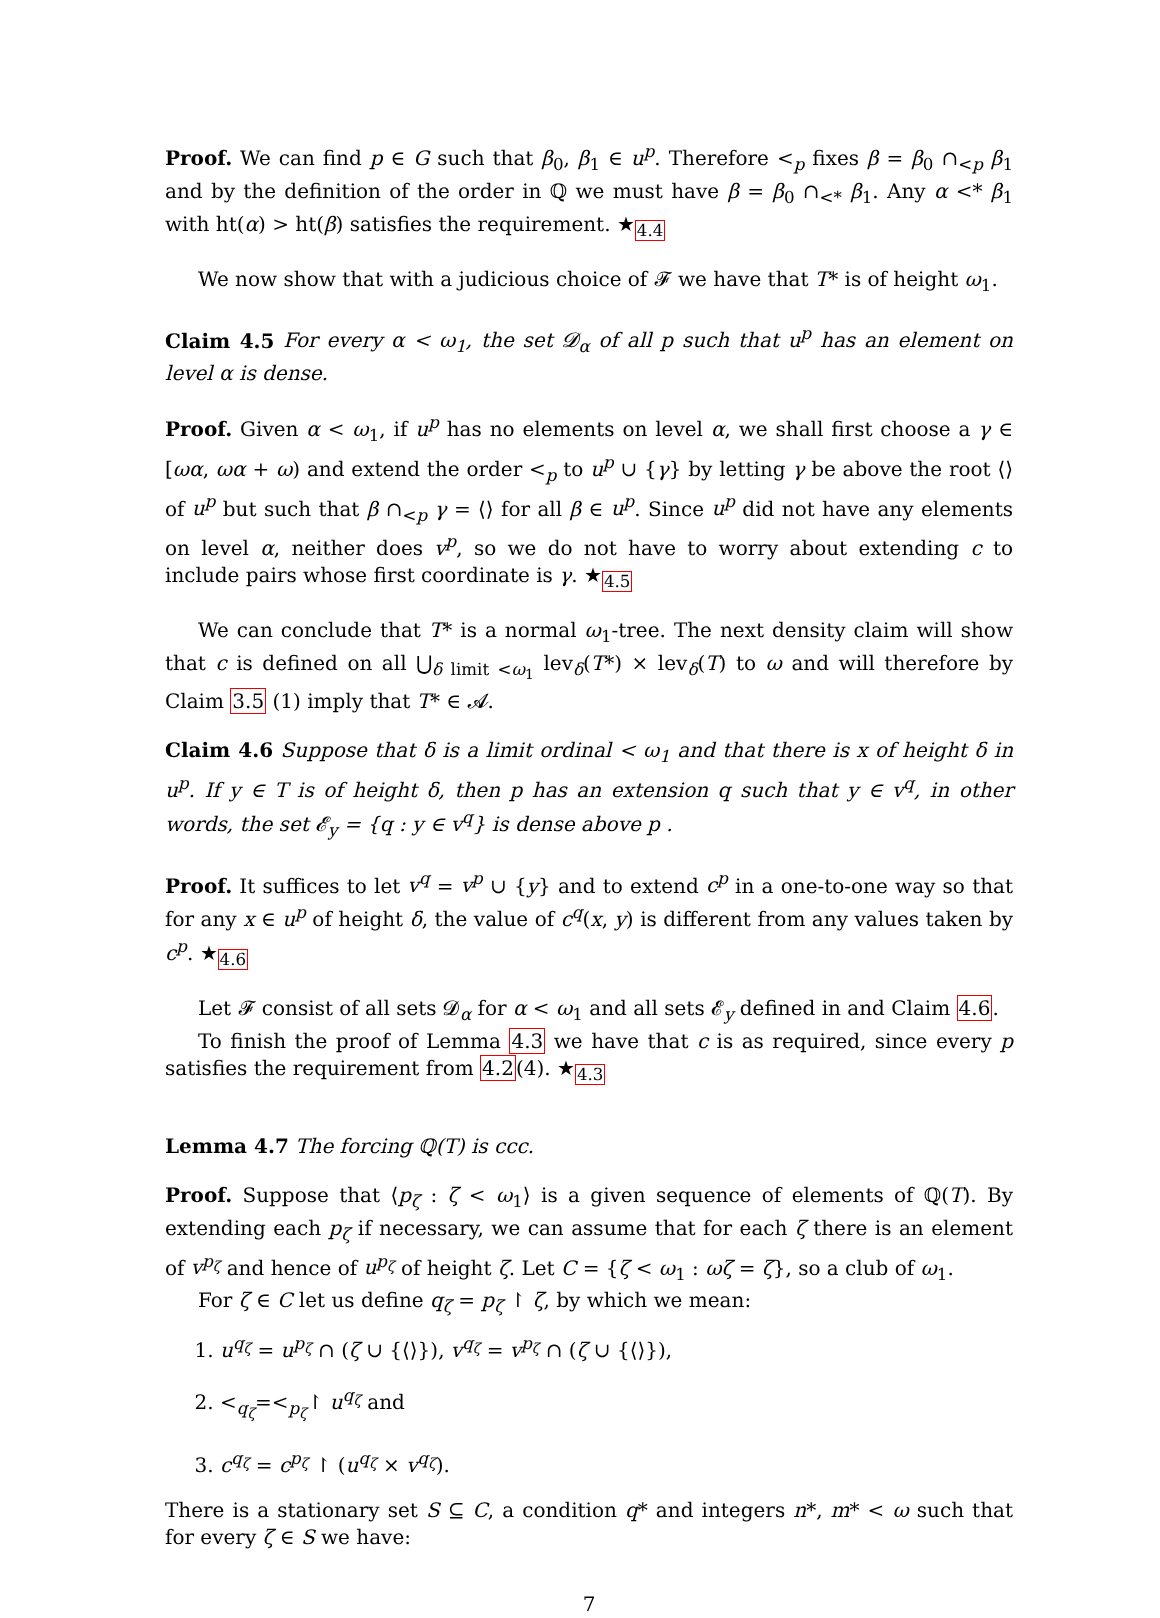Proof. We can find p ∈ G such that β<sub>0</sub>, β<sub>1</sub> ∈ u<sup>p</sup>. Therefore <<sub>p</sub> fixes β = β<sub>0</sub> ∩<sub><p</sub> β<sub>1</sub> and by the definition of the order in ℚ we must have β = β<sub>0</sub> ∩<sub><*</sub> β<sub>1</sub>. Any α <* β<sub>1</sub> with ht(α) > ht(β) satisfies the requirement. ★<sub>4.4</sub>
We now show that with a judicious choice of 𝓕 we have that T* is of height ω<sub>1</sub>.
Claim 4.5 For every α < ω<sub>1</sub>, the set 𝓓<sub>α</sub> of all p such that u<sup>p</sup> has an element on level α is dense.
Proof. Given α < ω<sub>1</sub>, if u<sup>p</sup> has no elements on level α, we shall first choose a γ ∈ [ωα, ωα + ω) and extend the order <<sub>p</sub> to u<sup>p</sup> ∪ {γ} by letting γ be above the root ⟨⟩ of u<sup>p</sup> but such that β ∩<sub><p</sub> γ = ⟨⟩ for all β ∈ u<sup>p</sup>. Since u<sup>p</sup> did not have any elements on level α, neither does v<sup>p</sup>, so we do not have to worry about extending c to include pairs whose first coordinate is γ. ★<sub>4.5</sub>
We can conclude that T* is a normal ω<sub>1</sub>-tree. The next density claim will show that c is defined on all ⋃<sub>δ limit <ω<sub>1</sub></sub> lev<sub>δ</sub>(T*) × lev<sub>δ</sub>(T) to ω and will therefore by Claim 3.5 (1) imply that T* ∈ 𝓐.
Claim 4.6 Suppose that δ is a limit ordinal < ω<sub>1</sub> and that there is x of height δ in u<sup>p</sup>. If y ∈ T is of height δ, then p has an extension q such that y ∈ v<sup>q</sup>, in other words, the set 𝓔<sub>y</sub> = {q : y ∈ v<sup>q</sup>} is dense above p .
Proof. It suffices to let v<sup>q</sup> = v<sup>p</sup> ∪ {y} and to extend c<sup>p</sup> in a one-to-one way so that for any x ∈ u<sup>p</sup> of height δ, the value of c<sup>q</sup>(x, y) is different from any values taken by c<sup>p</sup>. ★<sub>4.6</sub>
Let 𝓕 consist of all sets 𝓓<sub>α</sub> for α < ω<sub>1</sub> and all sets 𝓔<sub>y</sub> defined in and Claim 4.6.
To finish the proof of Lemma 4.3 we have that c is as required, since every p satisfies the requirement from 4.2(4). ★<sub>4.3</sub>
Lemma 4.7 The forcing ℚ(T) is ccc.
Proof. Suppose that ⟨p<sub>ζ</sub> : ζ < ω<sub>1</sub>⟩ is a given sequence of elements of ℚ(T). By extending each p<sub>ζ</sub> if necessary, we can assume that for each ζ there is an element of v<sup>p<sub>ζ</sub></sup> and hence of u<sup>p<sub>ζ</sub></sup> of height ζ. Let C = {ζ < ω<sub>1</sub> : ωζ = ζ}, so a club of ω<sub>1</sub>.
For ζ ∈ C let us define q<sub>ζ</sub> = p<sub>ζ</sub> ↾ ζ, by which we mean:
1. u<sup>q<sub>ζ</sub></sup> = u<sup>p<sub>ζ</sub></sup> ∩ (ζ ∪ {⟨⟩}), v<sup>q<sub>ζ</sub></sup> = v<sup>p<sub>ζ</sub></sup> ∩ (ζ ∪ {⟨⟩}),
2. <<sub>q<sub>ζ</sub></sub>=<<sub>p<sub>ζ</sub></sub>↾ u<sup>q<sub>ζ</sub></sup> and
3. c<sup>q<sub>ζ</sub></sup> = c<sup>p<sub>ζ</sub></sup> ↾ (u<sup>q<sub>ζ</sub></sup> × v<sup>q<sub>ζ</sub></sup>).
There is a stationary set S ⊆ C, a condition q* and integers n*, m* < ω such that for every ζ ∈ S we have:
7